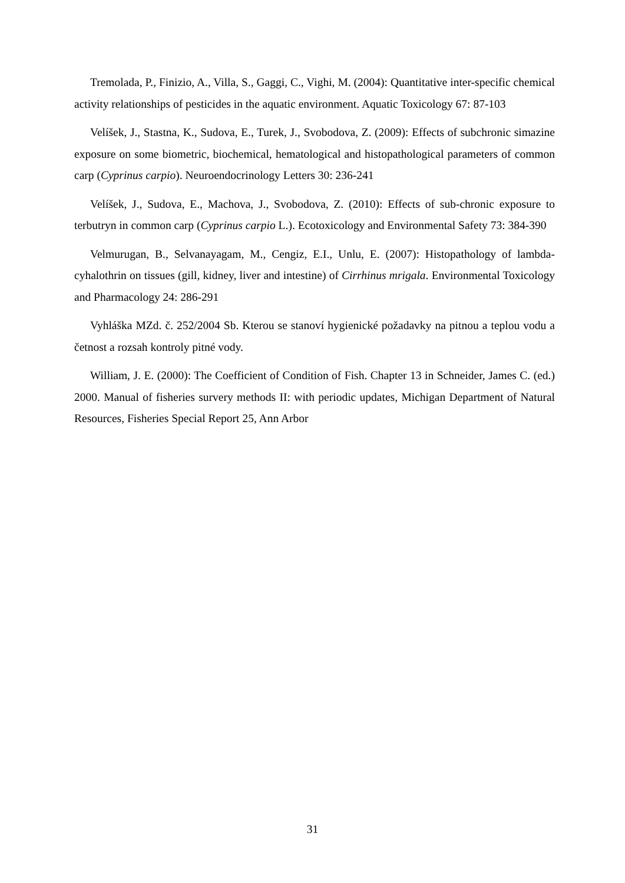Tremolada, P., Finizio, A., Villa, S., Gaggi, C., Vighi, M. (2004): Quantitative inter-specific chemical activity relationships of pesticides in the aquatic environment. Aquatic Toxicology 67: 87-103
Velíšek, J., Stastna, K., Sudova, E., Turek, J., Svobodova, Z. (2009): Effects of subchronic simazine exposure on some biometric, biochemical, hematological and histopathological parameters of common carp (Cyprinus carpio). Neuroendocrinology Letters 30: 236-241
Velíšek, J., Sudova, E., Machova, J., Svobodova, Z. (2010): Effects of sub-chronic exposure to terbutryn in common carp (Cyprinus carpio L.). Ecotoxicology and Environmental Safety 73: 384-390
Velmurugan, B., Selvanayagam, M., Cengiz, E.I., Unlu, E. (2007): Histopathology of lambda-cyhalothrin on tissues (gill, kidney, liver and intestine) of Cirrhinus mrigala. Environmental Toxicology and Pharmacology 24: 286-291
Vyhláška MZd. č. 252/2004 Sb. Kterou se stanoví hygienické požadavky na pitnou a teplou vodu a četnost a rozsah kontroly pitné vody.
William, J. E. (2000): The Coefficient of Condition of Fish. Chapter 13 in Schneider, James C. (ed.) 2000. Manual of fisheries survery methods II: with periodic updates, Michigan Department of Natural Resources, Fisheries Special Report 25, Ann Arbor
31